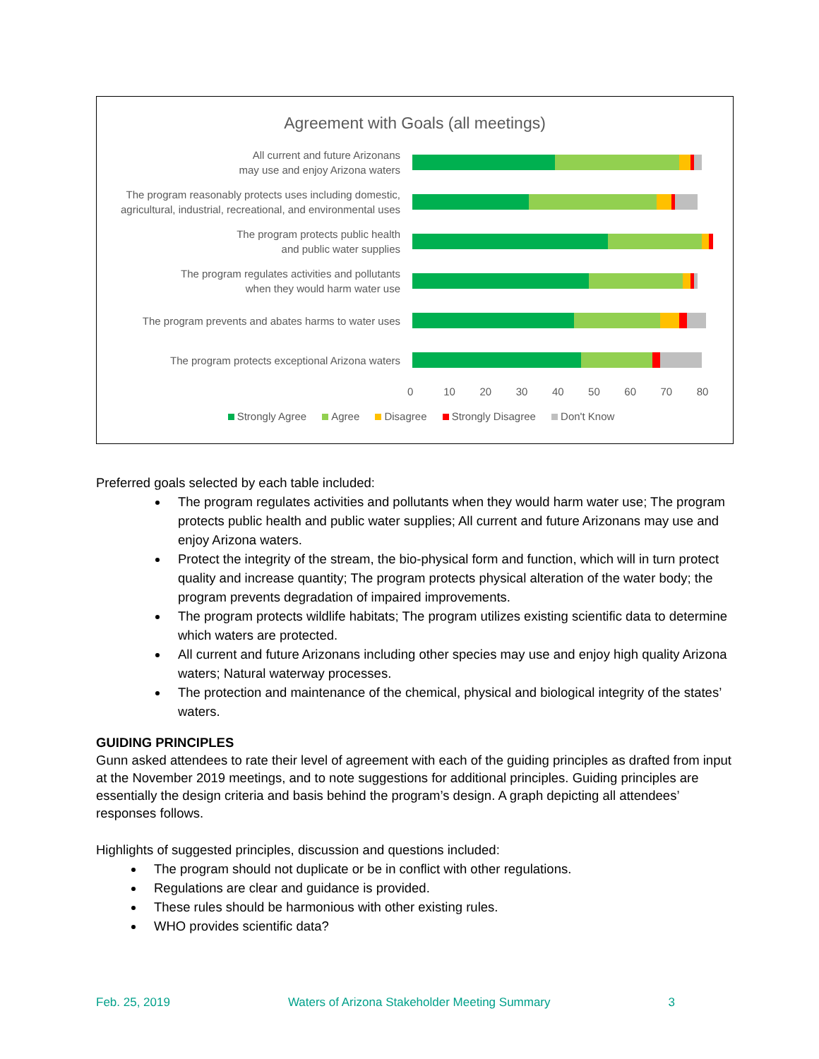Agreement with Goals (all meetings)
All current and future Arizonans
may use and enjoy Arizona waters
The program reasonably protects uses including domestic, agricultural, industrial, recreational, and environmental uses
The program protects public health
and public water supplies
The program regulates activities and pollutants
when they would harm water use
The program prevents and abates harms to water uses
The program protects exceptional Arizona waters
0 10 20 30 40 50 60 70 80
Strongly Agree Agree Disagree Strongly Disagree Don't Know
Preferred goals selected by each table included:
The program regulates activities and pollutants when they would harm water use; The program protects public health and public water supplies; All current and future Arizonans may use and enjoy Arizona waters.
Protect the integrity of the stream, the bio-physical form and function, which will in turn protect quality and increase quantity; The program protects physical alteration of the water body; the program prevents degradation of impaired improvements.
The program protects wildlife habitats; The program utilizes existing scientific data to determine which waters are protected.
All current and future Arizonans including other species may use and enjoy high quality Arizona waters; Natural waterway processes.
The protection and maintenance of the chemical, physical and biological integrity of the states’ waters.
GUIDING PRINCIPLES
Gunn asked attendees to rate their level of agreement with each of the guiding principles as drafted from input at the November 2019 meetings, and to note suggestions for additional principles. Guiding principles are essentially the design criteria and basis behind the program’s design. A graph depicting all attendees’ responses follows.
Highlights of suggested principles, discussion and questions included:
The program should not duplicate or be in conflict with other regulations.
Regulations are clear and guidance is provided.
These rules should be harmonious with other existing rules.
WHO provides scientific data?
Feb. 25, 2019 Waters of Arizona Stakeholder Meeting Summary 3